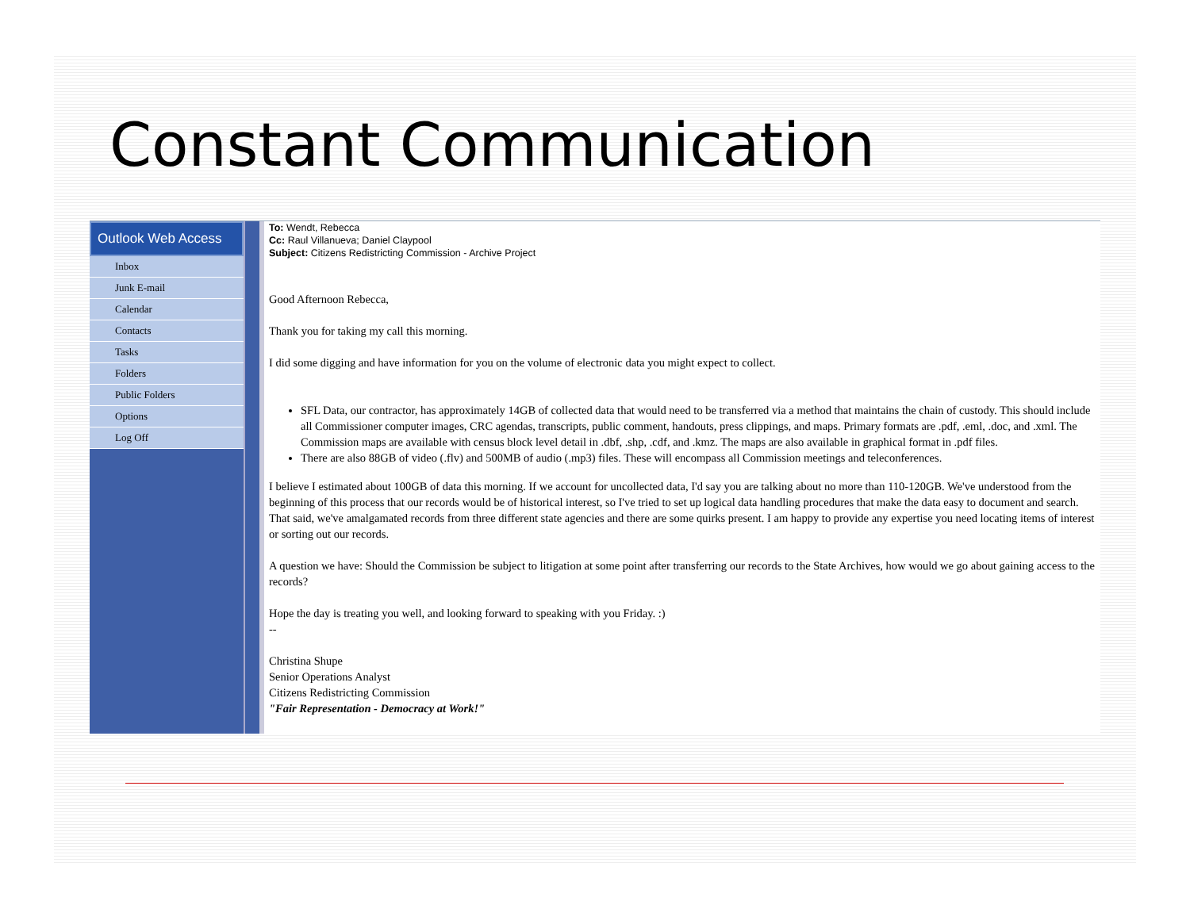Constant Communication
Outlook Web Access
Inbox
Junk E-mail
Calendar
Contacts
Tasks
Folders
Public Folders
Options
Log Off
To: Wendt, Rebecca
Cc: Raul Villanueva; Daniel Claypool
Subject: Citizens Redistricting Commission - Archive Project
Good Afternoon Rebecca,
Thank you for taking my call this morning.
I did some digging and have information for you on the volume of electronic data you might expect to collect.
SFL Data, our contractor, has approximately 14GB of collected data that would need to be transferred via a method that maintains the chain of custody. This should include all Commissioner computer images, CRC agendas, transcripts, public comment, handouts, press clippings, and maps. Primary formats are .pdf, .eml, .doc, and .xml. The Commission maps are available with census block level detail in .dbf, .shp, .cdf, and .kmz. The maps are also available in graphical format in .pdf files.
There are also 88GB of video (.flv) and 500MB of audio (.mp3) files. These will encompass all Commission meetings and teleconferences.
I believe I estimated about 100GB of data this morning. If we account for uncollected data, I'd say you are talking about no more than 110-120GB. We've understood from the beginning of this process that our records would be of historical interest, so I've tried to set up logical data handling procedures that make the data easy to document and search. That said, we've amalgamated records from three different state agencies and there are some quirks present. I am happy to provide any expertise you need locating items of interest or sorting out our records.
A question we have: Should the Commission be subject to litigation at some point after transferring our records to the State Archives, how would we go about gaining access to the records?
Hope the day is treating you well, and looking forward to speaking with you Friday. :)
--
Christina Shupe
Senior Operations Analyst
Citizens Redistricting Commission
"Fair Representation - Democracy at Work!"